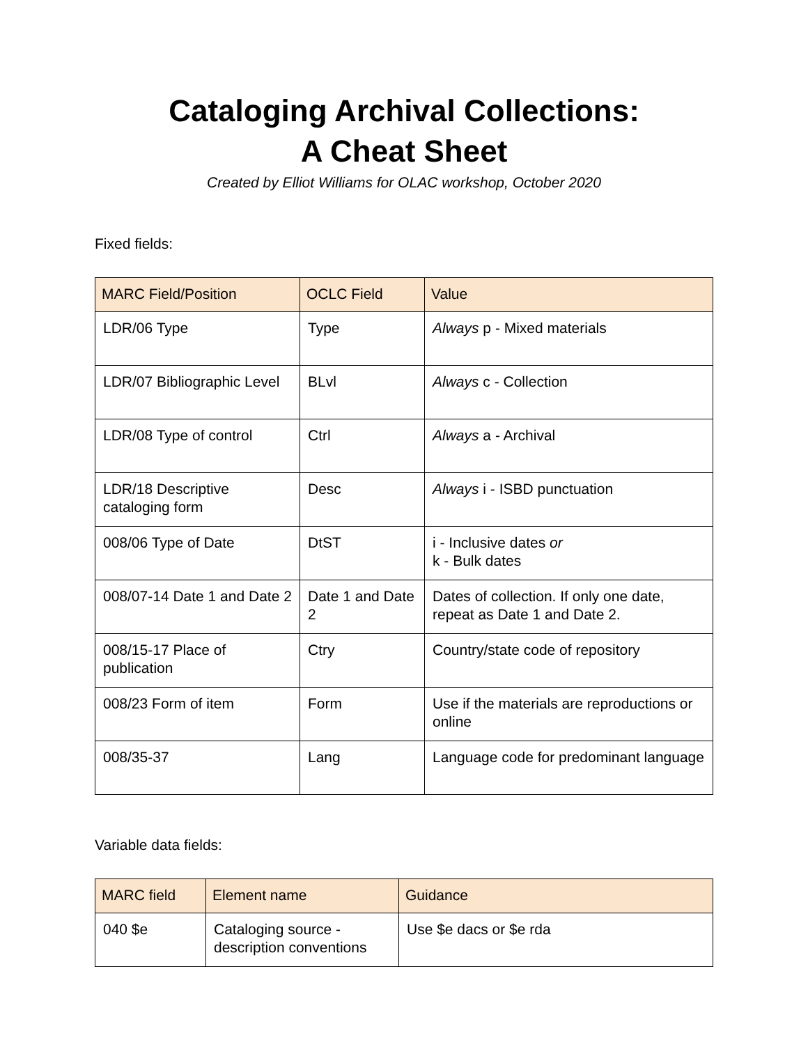Cataloging Archival Collections:
A Cheat Sheet
Created by Elliot Williams for OLAC workshop, October 2020
Fixed fields:
| MARC Field/Position | OCLC Field | Value |
| --- | --- | --- |
| LDR/06 Type | Type | Always p - Mixed materials |
| LDR/07 Bibliographic Level | BLvl | Always c - Collection |
| LDR/08 Type of control | Ctrl | Always a - Archival |
| LDR/18 Descriptive cataloging form | Desc | Always i - ISBD punctuation |
| 008/06 Type of Date | DtST | i - Inclusive dates or k - Bulk dates |
| 008/07-14 Date 1 and Date 2 | Date 1 and Date 2 | Dates of collection. If only one date, repeat as Date 1 and Date 2. |
| 008/15-17 Place of publication | Ctry | Country/state code of repository |
| 008/23 Form of item | Form | Use if the materials are reproductions or online |
| 008/35-37 | Lang | Language code for predominant language |
Variable data fields:
| MARC field | Element name | Guidance |
| --- | --- | --- |
| 040 $e | Cataloging source - description conventions | Use $e dacs or $e rda |